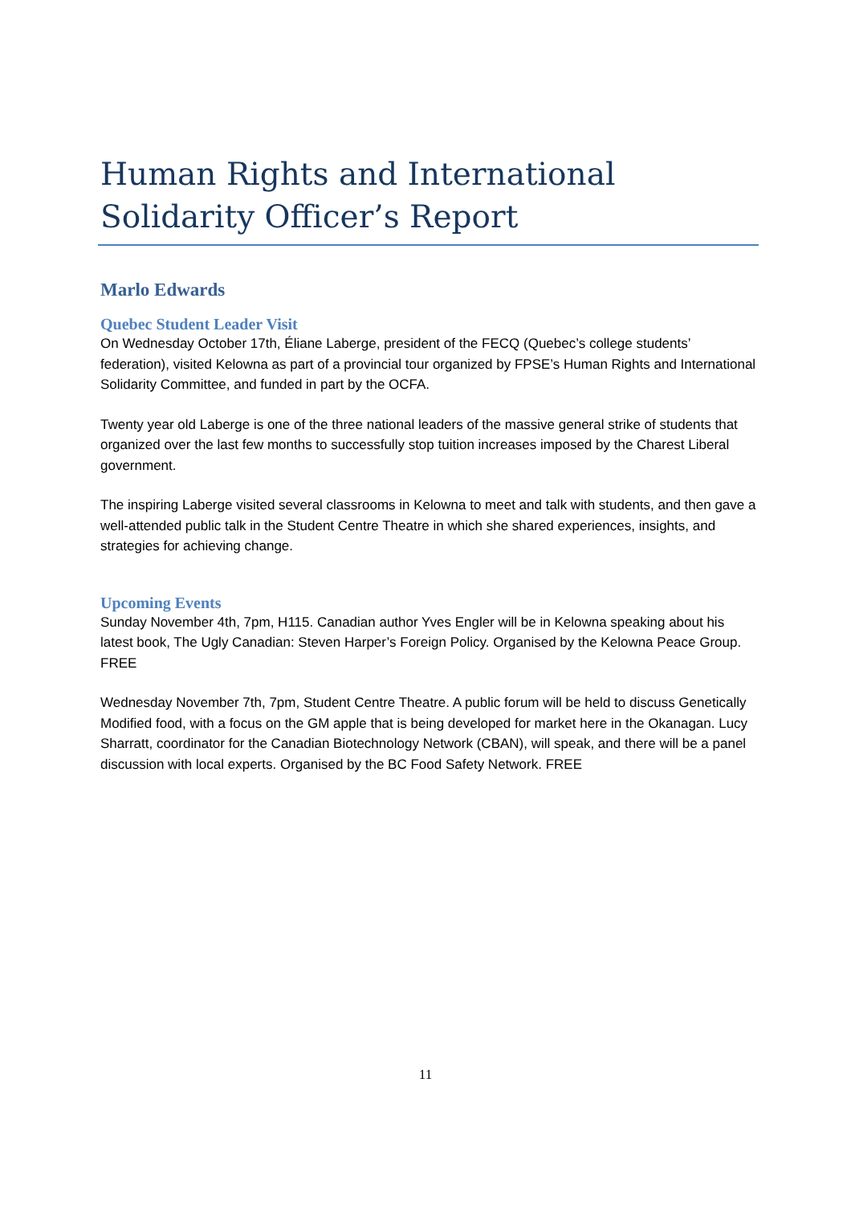Human Rights and International Solidarity Officer’s Report
Marlo Edwards
Quebec Student Leader Visit
On Wednesday October 17th, Éliane Laberge, president of the FECQ (Quebec’s college students’ federation), visited Kelowna as part of a provincial tour organized by FPSE’s Human Rights and International Solidarity Committee, and funded in part by the OCFA.
Twenty year old Laberge is one of the three national leaders of the massive general strike of students that organized over the last few months to successfully stop tuition increases imposed by the Charest Liberal government.
The inspiring Laberge visited several classrooms in Kelowna to meet and talk with students, and then gave a well-attended public talk in the Student Centre Theatre in which she shared experiences, insights, and strategies for achieving change.
Upcoming Events
Sunday November 4th, 7pm, H115. Canadian author Yves Engler will be in Kelowna speaking about his latest book, The Ugly Canadian: Steven Harper’s Foreign Policy. Organised by the Kelowna Peace Group. FREE
Wednesday November 7th, 7pm, Student Centre Theatre. A public forum will be held to discuss Genetically Modified food, with a focus on the GM apple that is being developed for market here in the Okanagan. Lucy Sharratt, coordinator for the Canadian Biotechnology Network (CBAN), will speak, and there will be a panel discussion with local experts. Organised by the BC Food Safety Network. FREE
11